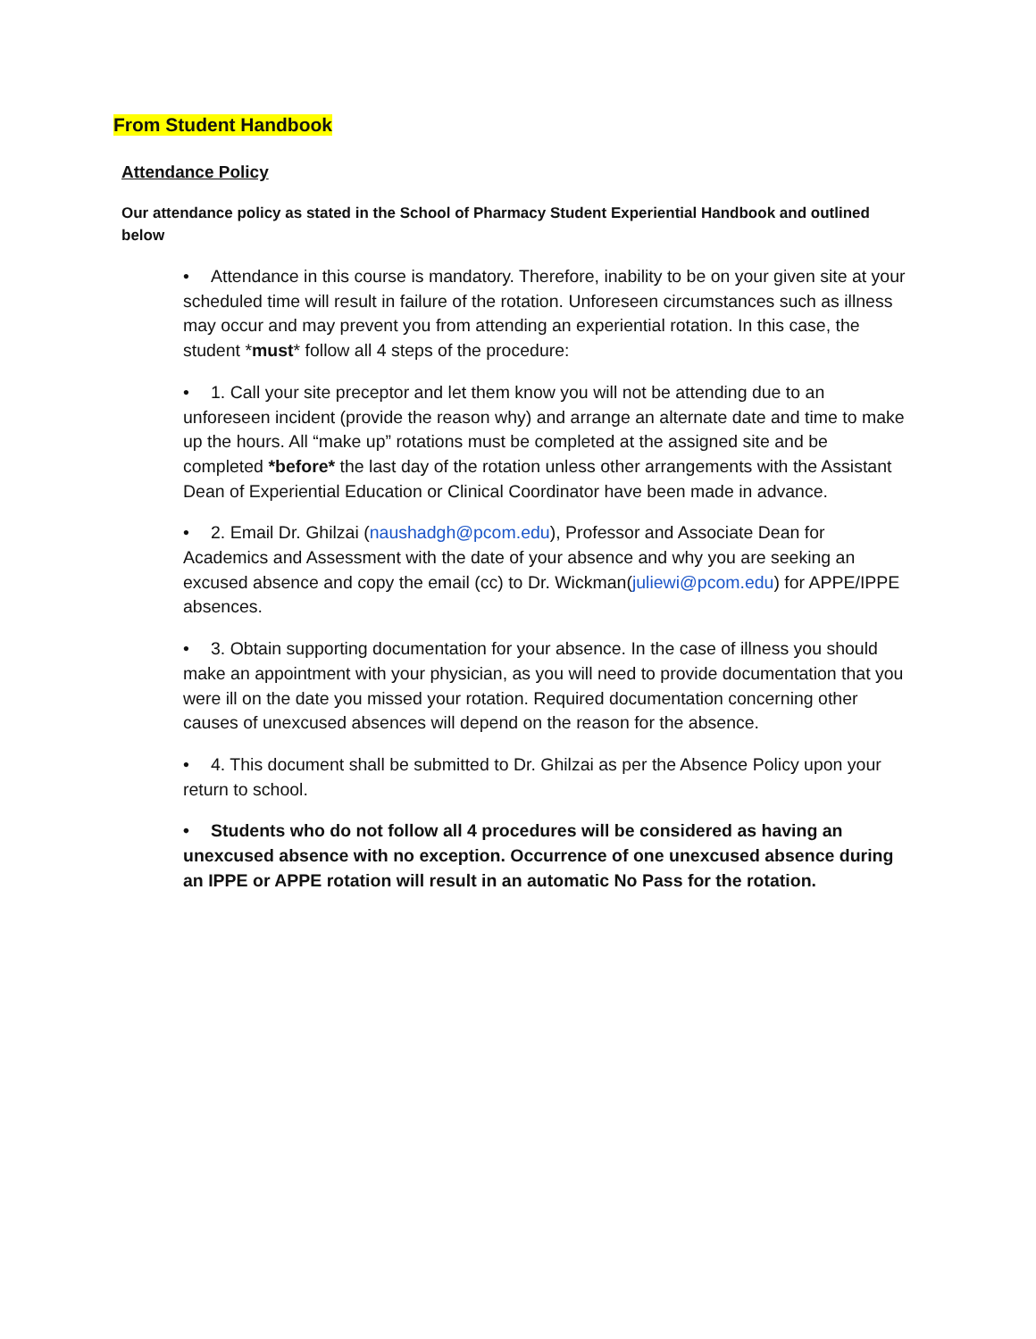From Student Handbook
Attendance Policy
Our attendance policy as stated in the School of Pharmacy Student Experiential Handbook and outlined below
• Attendance in this course is mandatory. Therefore, inability to be on your given site at your scheduled time will result in failure of the rotation. Unforeseen circumstances such as illness may occur and may prevent you from attending an experiential rotation. In this case, the student *must* follow all 4 steps of the procedure:
• 1. Call your site preceptor and let them know you will not be attending due to an unforeseen incident (provide the reason why) and arrange an alternate date and time to make up the hours. All “make up” rotations must be completed at the assigned site and be completed *before* the last day of the rotation unless other arrangements with the Assistant Dean of Experiential Education or Clinical Coordinator have been made in advance.
• 2. Email Dr. Ghilzai (naushadgh@pcom.edu), Professor and Associate Dean for Academics and Assessment with the date of your absence and why you are seeking an excused absence and copy the email (cc) to Dr. Wickman(juliewi@pcom.edu) for APPE/IPPE absences.
• 3. Obtain supporting documentation for your absence. In the case of illness you should make an appointment with your physician, as you will need to provide documentation that you were ill on the date you missed your rotation. Required documentation concerning other causes of unexcused absences will depend on the reason for the absence.
• 4. This document shall be submitted to Dr. Ghilzai as per the Absence Policy upon your return to school.
• Students who do not follow all 4 procedures will be considered as having an unexcused absence with no exception. Occurrence of one unexcused absence during an IPPE or APPE rotation will result in an automatic No Pass for the rotation.